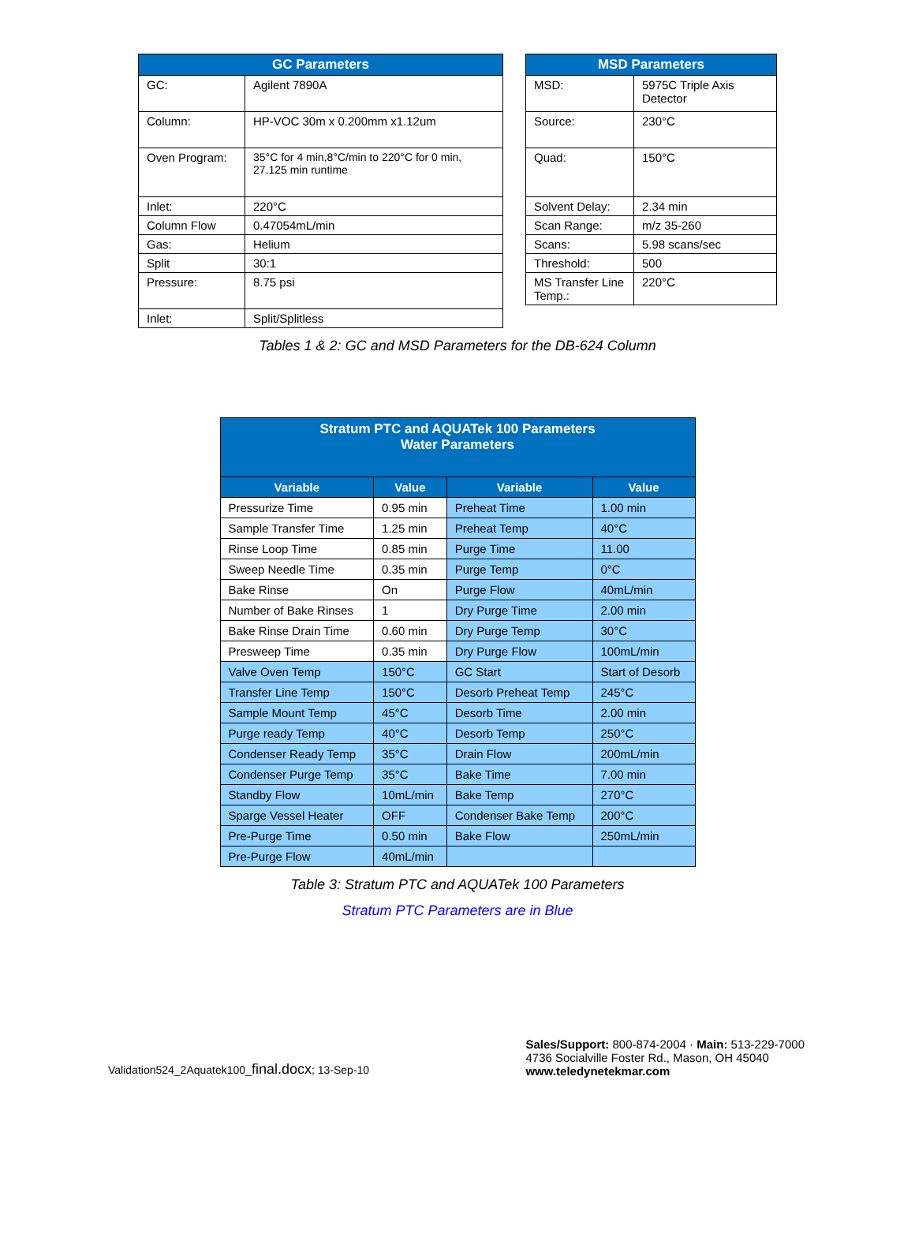| GC Parameters | |
| --- | --- |
| GC: | Agilent 7890A |
| Column: | HP-VOC 30m x 0.200mm x1.12um |
| Oven Program: | 35°C for 4 min,8°C/min to 220°C for 0 min, 27.125 min runtime |
| Inlet: | 220°C |
| Column Flow | 0.47054mL/min |
| Gas: | Helium |
| Split | 30:1 |
| Pressure: | 8.75 psi |
| Inlet: | Split/Splitless |
| MSD Parameters | |
| --- | --- |
| MSD: | 5975C Triple Axis Detector |
| Source: | 230°C |
| Quad: | 150°C |
| Solvent Delay: | 2.34 min |
| Scan Range: | m/z 35-260 |
| Scans: | 5.98 scans/sec |
| Threshold: | 500 |
| MS Transfer Line Temp.: | 220°C |
Tables 1 & 2: GC and MSD Parameters for the DB-624 Column
| Stratum PTC and AQUATek 100 Parameters Water Parameters | | | |
| --- | --- | --- | --- |
| Variable | Value | Variable | Value |
| Pressurize Time | 0.95 min | Preheat Time | 1.00 min |
| Sample Transfer Time | 1.25 min | Preheat Temp | 40°C |
| Rinse Loop Time | 0.85 min | Purge Time | 11.00 |
| Sweep Needle Time | 0.35 min | Purge Temp | 0°C |
| Bake Rinse | On | Purge Flow | 40mL/min |
| Number of Bake Rinses | 1 | Dry Purge Time | 2.00 min |
| Bake Rinse Drain Time | 0.60 min | Dry Purge Temp | 30°C |
| Presweep Time | 0.35 min | Dry Purge Flow | 100mL/min |
| Valve Oven Temp | 150°C | GC Start | Start of Desorb |
| Transfer Line Temp | 150°C | Desorb Preheat Temp | 245°C |
| Sample Mount Temp | 45°C | Desorb Time | 2.00 min |
| Purge ready Temp | 40°C | Desorb Temp | 250°C |
| Condenser Ready Temp | 35°C | Drain Flow | 200mL/min |
| Condenser Purge Temp | 35°C | Bake Time | 7.00 min |
| Standby Flow | 10mL/min | Bake Temp | 270°C |
| Sparge Vessel Heater | OFF | Condenser Bake Temp | 200°C |
| Pre-Purge Time | 0.50 min | Bake Flow | 250mL/min |
| Pre-Purge Flow | 40mL/min | | |
Table 3: Stratum PTC and AQUATek 100 Parameters
Stratum PTC Parameters are in Blue
Validation524_2Aquatek100_final.docx; 13-Sep-10
Sales/Support: 800-874-2004 · Main: 513-229-7000
4736 Socialville Foster Rd., Mason, OH 45040
www.teledynetekmar.com